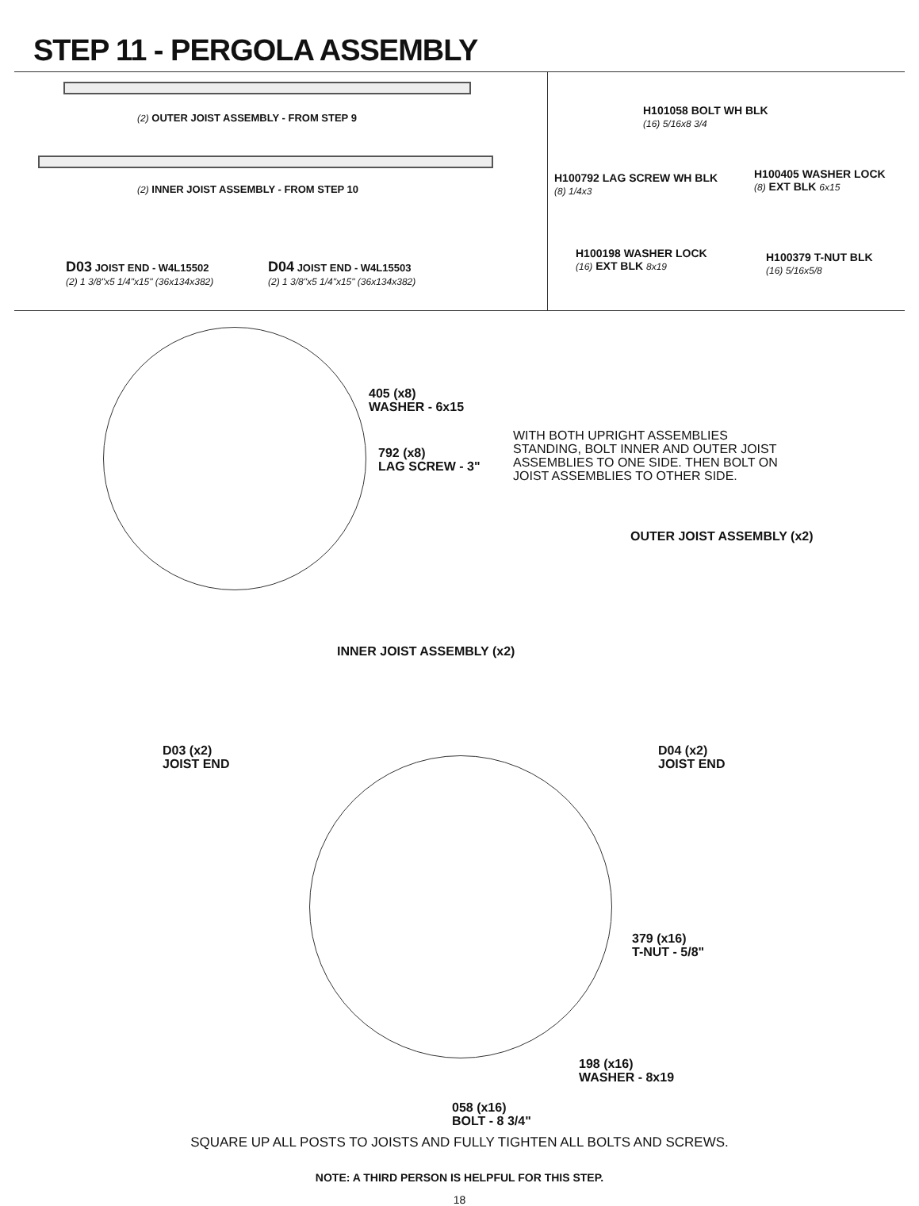STEP 11 - PERGOLA ASSEMBLY
(2) OUTER JOIST ASSEMBLY - FROM STEP 9
(2) INNER JOIST ASSEMBLY - FROM STEP 10
D03 JOIST END - W4L15502
(2) 1 3/8"x5 1/4"x15" (36x134x382)
D04 JOIST END - W4L15503
(2) 1 3/8"x5 1/4"x15" (36x134x382)
H101058 BOLT WH BLK
(16) 5/16x8 3/4
H100792 LAG SCREW WH BLK
(8) 1/4x3
H100405 WASHER LOCK
(8) EXT BLK 6x15
H100198 WASHER LOCK
(16) EXT BLK 8x19
H100379 T-NUT BLK
(16) 5/16x5/8
405 (x8)
WASHER - 6x15
792 (x8)
LAG SCREW - 3"
WITH BOTH UPRIGHT ASSEMBLIES
STANDING, BOLT INNER AND OUTER JOIST
ASSEMBLIES TO ONE SIDE. THEN BOLT ON
JOIST ASSEMBLIES TO OTHER SIDE.
OUTER JOIST ASSEMBLY (x2)
INNER JOIST ASSEMBLY (x2)
D03 (x2)
JOIST END
D04 (x2)
JOIST END
379 (x16)
T-NUT - 5/8"
198 (x16)
WASHER - 8x19
058 (x16)
BOLT - 8 3/4"
SQUARE UP ALL POSTS TO JOISTS AND FULLY TIGHTEN ALL BOLTS AND SCREWS.
NOTE: A THIRD PERSON IS HELPFUL FOR THIS STEP.
18